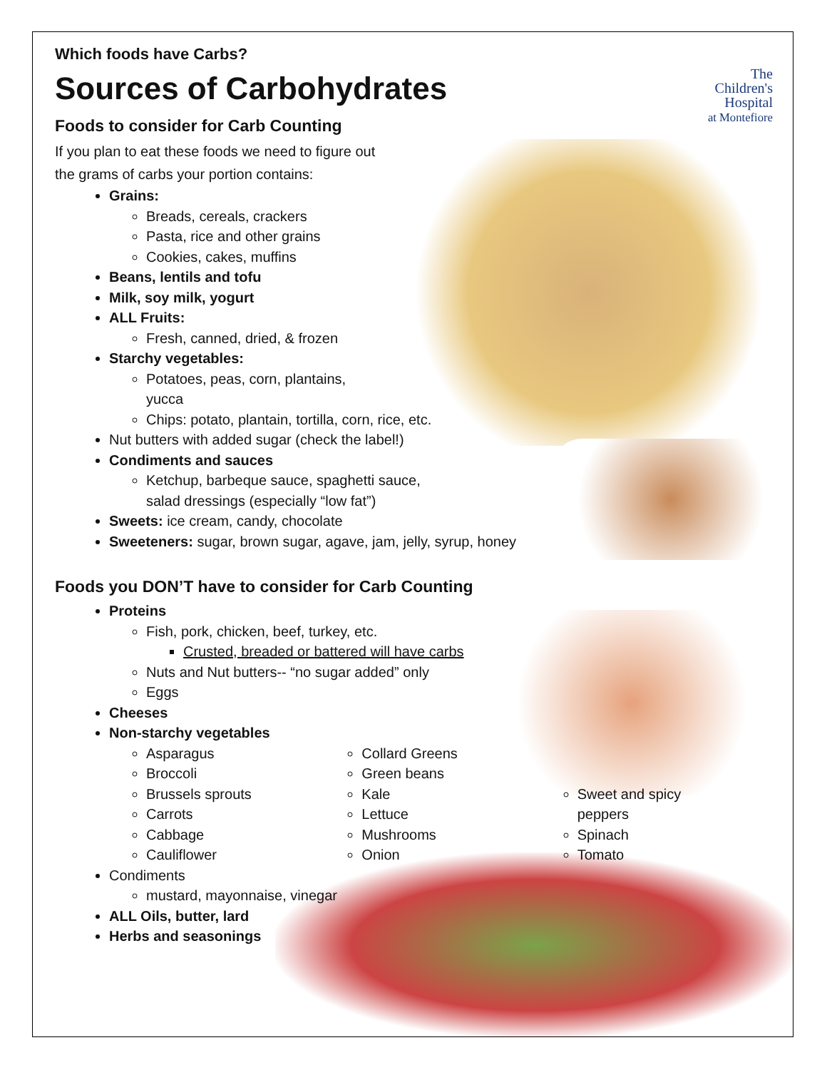The
Children's
Hospital
at Montefiore
Which foods have Carbs?
Sources of Carbohydrates
Foods to consider for Carb Counting
If you plan to eat these foods we need to figure out the grams of carbs your portion contains:
Grains:
Breads, cereals, crackers
Pasta, rice and other grains
Cookies, cakes, muffins
Beans, lentils and tofu
Milk, soy milk, yogurt
ALL Fruits:
Fresh, canned, dried, & frozen
Starchy vegetables:
Potatoes, peas, corn, plantains,
yucca
Chips: potato, plantain, tortilla, corn, rice, etc.
Nut butters with added sugar (check the label!)
Condiments and sauces
Ketchup, barbeque sauce, spaghetti sauce,
salad dressings (especially “low fat”)
Sweets: ice cream, candy, chocolate
Sweeteners: sugar, brown sugar, agave, jam, jelly, syrup, honey
Foods you DON’T have to consider for Carb Counting
Proteins
Fish, pork, chicken, beef, turkey, etc.
Crusted, breaded or battered will have carbs
Nuts and Nut butters-- “no sugar added” only
Eggs
Cheeses
Non-starchy vegetables
Asparagus
Broccoli
Brussels sprouts
Carrots
Cabbage
Cauliflower
Collard Greens
Green beans
Kale
Lettuce
Mushrooms
Onion
Sweet and spicy
peppers
Spinach
Tomato
Condiments
mustard, mayonnaise, vinegar
ALL Oils, butter, lard
Herbs and seasonings